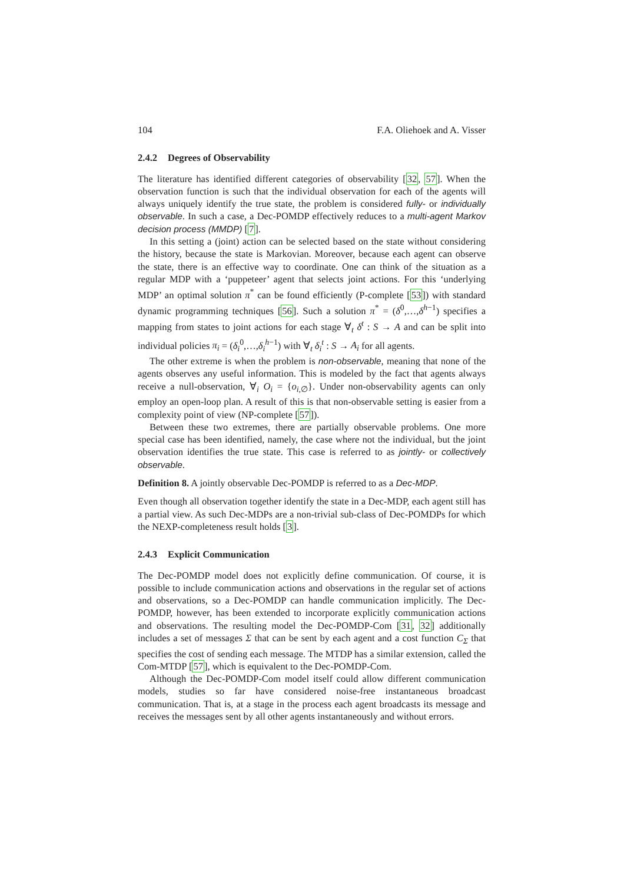104 F.A. Oliehoek and A. Visser
2.4.2 Degrees of Observability
The literature has identified different categories of observability [32, 57]. When the observation function is such that the individual observation for each of the agents will always uniquely identify the true state, the problem is considered fully- or individually observable. In such a case, a Dec-POMDP effectively reduces to a multi-agent Markov decision process (MMDP) [7].
In this setting a (joint) action can be selected based on the state without considering the history, because the state is Markovian. Moreover, because each agent can observe the state, there is an effective way to coordinate. One can think of the situation as a regular MDP with a ‘puppeteer’ agent that selects joint actions. For this ‘underlying MDP’ an optimal solution π<sup>*</sup> can be found efficiently (P-complete [53]) with standard dynamic programming techniques [56]. Such a solution π<sup>*</sup> = (δ<sup>0</sup>,…,δ<sup>h−1</sup>) specifies a mapping from states to joint actions for each stage ∀<sub>t</sub> δ<sup>t</sup> : S → A and can be split into individual policies π<sub>i</sub> = (δ<sub>i</sub><sup>0</sup>,…,δ<sub>i</sub><sup>h−1</sup>) with ∀<sub>t</sub> δ<sub>i</sub><sup>t</sup> : S → A<sub>i</sub> for all agents.
The other extreme is when the problem is non-observable, meaning that none of the agents observes any useful information. This is modeled by the fact that agents always receive a null-observation, ∀<sub>i</sub> O<sub>i</sub> = {o<sub>i,∅</sub>}. Under non-observability agents can only employ an open-loop plan. A result of this is that non-observable setting is easier from a complexity point of view (NP-complete [57]).
Between these two extremes, there are partially observable problems. One more special case has been identified, namely, the case where not the individual, but the joint observation identifies the true state. This case is referred to as jointly- or collectively observable.
Definition 8. A jointly observable Dec-POMDP is referred to as a Dec-MDP.
Even though all observation together identify the state in a Dec-MDP, each agent still has a partial view. As such Dec-MDPs are a non-trivial sub-class of Dec-POMDPs for which the NEXP-completeness result holds [3].
2.4.3 Explicit Communication
The Dec-POMDP model does not explicitly define communication. Of course, it is possible to include communication actions and observations in the regular set of actions and observations, so a Dec-POMDP can handle communication implicitly. The Dec-POMDP, however, has been extended to incorporate explicitly communication actions and observations. The resulting model the Dec-POMDP-Com [31, 32] additionally includes a set of messages Σ that can be sent by each agent and a cost function C<sub>Σ</sub> that specifies the cost of sending each message. The MTDP has a similar extension, called the Com-MTDP [57], which is equivalent to the Dec-POMDP-Com.
Although the Dec-POMDP-Com model itself could allow different communication models, studies so far have considered noise-free instantaneous broadcast communication. That is, at a stage in the process each agent broadcasts its message and receives the messages sent by all other agents instantaneously and without errors.